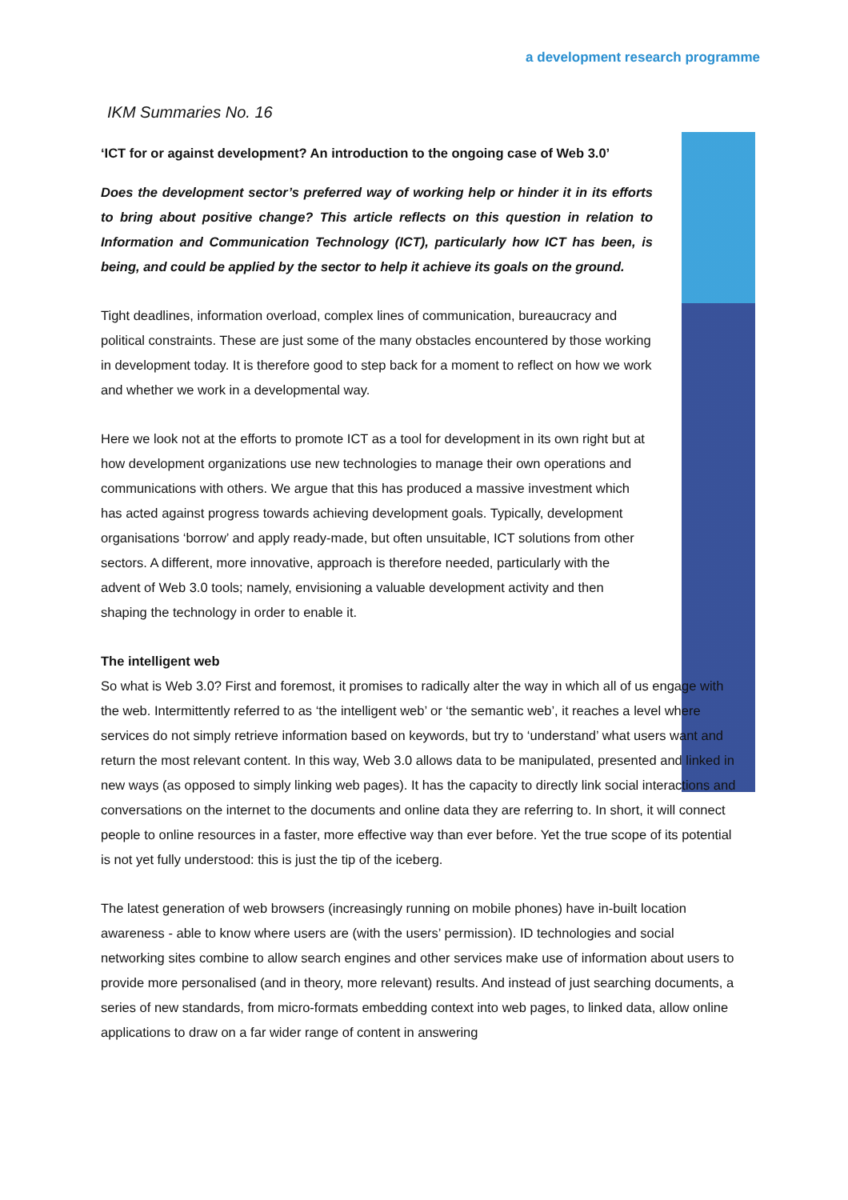a development research programme
IKM Summaries No. 16
‘ICT for or against development? An introduction to the ongoing case of Web 3.0’
Does the development sector’s preferred way of working help or hinder it in its efforts to bring about positive change? This article reflects on this question in relation to Information and Communication Technology (ICT), particularly how ICT has been, is being, and could be applied by the sector to help it achieve its goals on the ground.
Tight deadlines, information overload, complex lines of communication, bureaucracy and political constraints. These are just some of the many obstacles encountered by those working in development today. It is therefore good to step back for a moment to reflect on how we work and whether we work in a developmental way.
Here we look not at the efforts to promote ICT as a tool for development in its own right but at how development organizations use new technologies to manage their own operations and communications with others. We argue that this has produced a massive investment which has acted against progress towards achieving development goals. Typically, development organisations ‘borrow’ and apply ready-made, but often unsuitable, ICT solutions from other sectors. A different, more innovative, approach is therefore needed, particularly with the advent of Web 3.0 tools; namely, envisioning a valuable development activity and then shaping the technology in order to enable it.
The intelligent web
So what is Web 3.0? First and foremost, it promises to radically alter the way in which all of us engage with the web. Intermittently referred to as ‘the intelligent web’ or ‘the semantic web’, it reaches a level where services do not simply retrieve information based on keywords, but try to ‘understand’ what users want and return the most relevant content. In this way, Web 3.0 allows data to be manipulated, presented and linked in new ways (as opposed to simply linking web pages). It has the capacity to directly link social interactions and conversations on the internet to the documents and online data they are referring to. In short, it will connect people to online resources in a faster, more effective way than ever before. Yet the true scope of its potential is not yet fully understood: this is just the tip of the iceberg.
The latest generation of web browsers (increasingly running on mobile phones) have in-built location awareness - able to know where users are (with the users’ permission). ID technologies and social networking sites combine to allow search engines and other services make use of information about users to provide more personalised (and in theory, more relevant) results. And instead of just searching documents, a series of new standards, from micro-formats embedding context into web pages, to linked data, allow online applications to draw on a far wider range of content in answering